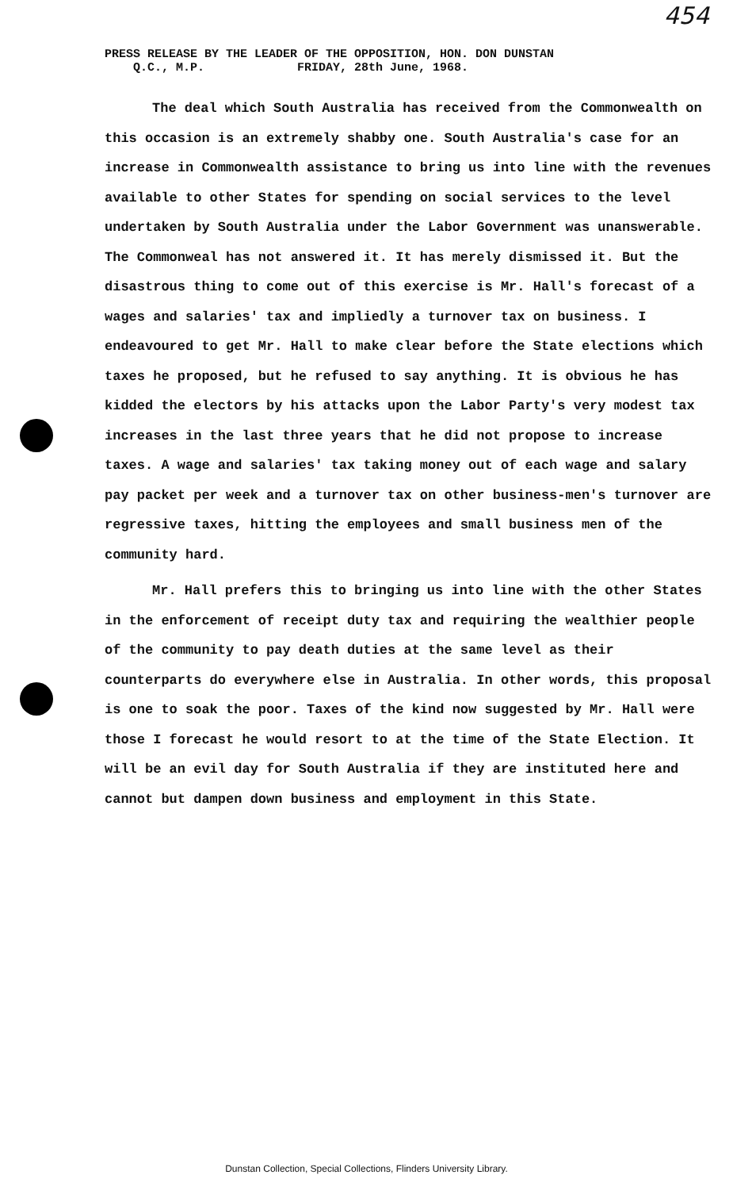454
PRESS RELEASE BY THE LEADER OF THE OPPOSITION, HON. DON DUNSTAN
Q.C., M.P. FRIDAY, 28th June, 1968.
The deal which South Australia has received from the Commonwealth on this occasion is an extremely shabby one. South Australia's case for an increase in Commonwealth assistance to bring us into line with the revenues available to other States for spending on social services to the level undertaken by South Australia under the Labor Government was unanswerable. The Commonweal has not answered it. It has merely dismissed it. But the disastrous thing to come out of this exercise is Mr. Hall's forecast of a wages and salaries' tax and impliedly a turnover tax on business. I endeavoured to get Mr. Hall to make clear before the State elections which taxes he proposed, but he refused to say anything. It is obvious he has kidded the electors by his attacks upon the Labor Party's very modest tax increases in the last three years that he did not propose to increase taxes. A wage and salaries' tax taking money out of each wage and salary pay packet per week and a turnover tax on other business-men's turnover are regressive taxes, hitting the employees and small business men of the community hard.
Mr. Hall prefers this to bringing us into line with the other States in the enforcement of receipt duty tax and requiring the wealthier people of the community to pay death duties at the same level as their counterparts do everywhere else in Australia. In other words, this proposal is one to soak the poor. Taxes of the kind now suggested by Mr. Hall were those I forecast he would resort to at the time of the State Election. It will be an evil day for South Australia if they are instituted here and cannot but dampen down business and employment in this State.
Dunstan Collection, Special Collections, Flinders University Library.